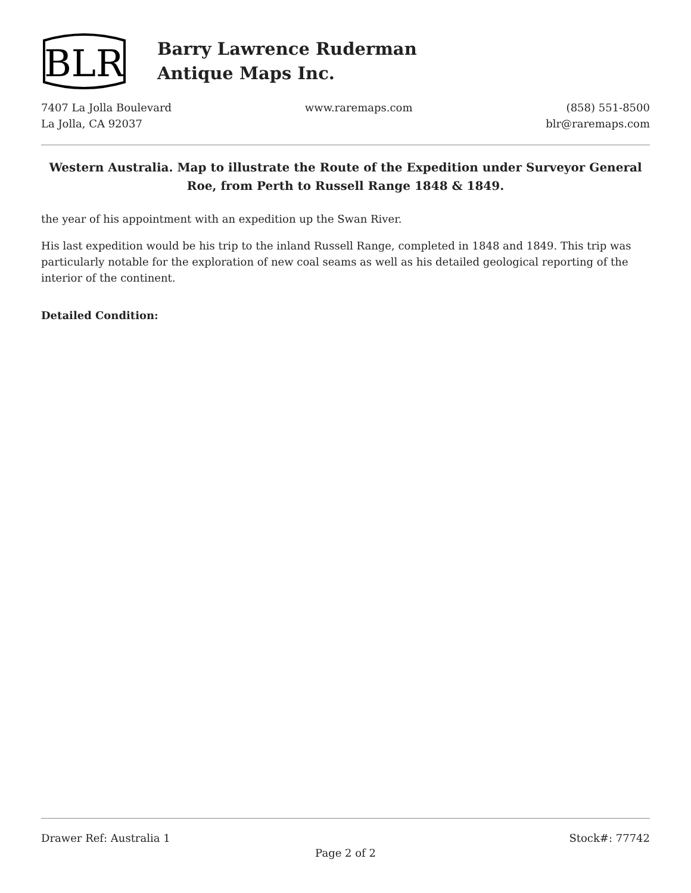BLR
Barry Lawrence Ruderman
Antique Maps Inc.
7407 La Jolla Boulevard
La Jolla, CA 92037
www.raremaps.com (858) 551-8500
blr@raremaps.com
Western Australia. Map to illustrate the Route of the Expedition under Surveyor General Roe, from Perth to Russell Range 1848 & 1849.
the year of his appointment with an expedition up the Swan River.
His last expedition would be his trip to the inland Russell Range, completed in 1848 and 1849. This trip was particularly notable for the exploration of new coal seams as well as his detailed geological reporting of the interior of the continent.
Detailed Condition:
Drawer Ref: Australia 1 Stock#: 77742
Page 2 of 2